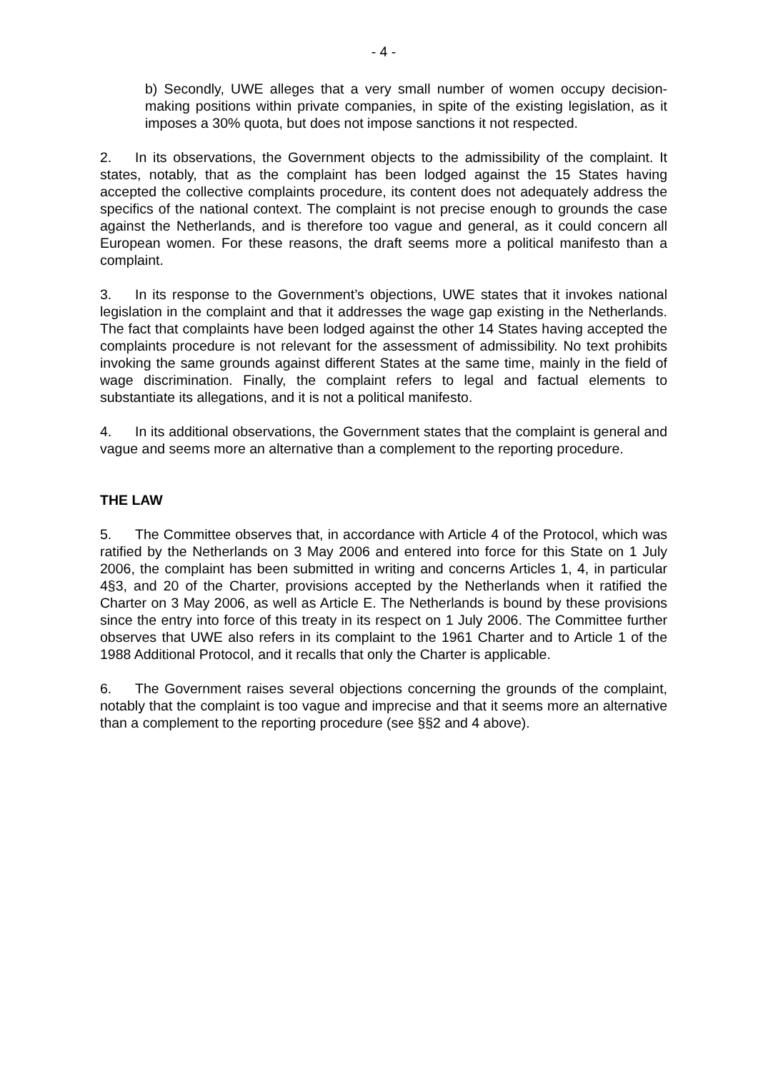- 4 -
b) Secondly, UWE alleges that a very small number of women occupy decision-making positions within private companies, in spite of the existing legislation, as it imposes a 30% quota, but does not impose sanctions it not respected.
2. In its observations, the Government objects to the admissibility of the complaint. It states, notably, that as the complaint has been lodged against the 15 States having accepted the collective complaints procedure, its content does not adequately address the specifics of the national context. The complaint is not precise enough to grounds the case against the Netherlands, and is therefore too vague and general, as it could concern all European women. For these reasons, the draft seems more a political manifesto than a complaint.
3. In its response to the Government’s objections, UWE states that it invokes national legislation in the complaint and that it addresses the wage gap existing in the Netherlands. The fact that complaints have been lodged against the other 14 States having accepted the complaints procedure is not relevant for the assessment of admissibility. No text prohibits invoking the same grounds against different States at the same time, mainly in the field of wage discrimination. Finally, the complaint refers to legal and factual elements to substantiate its allegations, and it is not a political manifesto.
4. In its additional observations, the Government states that the complaint is general and vague and seems more an alternative than a complement to the reporting procedure.
THE LAW
5. The Committee observes that, in accordance with Article 4 of the Protocol, which was ratified by the Netherlands on 3 May 2006 and entered into force for this State on 1 July 2006, the complaint has been submitted in writing and concerns Articles 1, 4, in particular 4§3, and 20 of the Charter, provisions accepted by the Netherlands when it ratified the Charter on 3 May 2006, as well as Article E. The Netherlands is bound by these provisions since the entry into force of this treaty in its respect on 1 July 2006. The Committee further observes that UWE also refers in its complaint to the 1961 Charter and to Article 1 of the 1988 Additional Protocol, and it recalls that only the Charter is applicable.
6. The Government raises several objections concerning the grounds of the complaint, notably that the complaint is too vague and imprecise and that it seems more an alternative than a complement to the reporting procedure (see §§2 and 4 above).